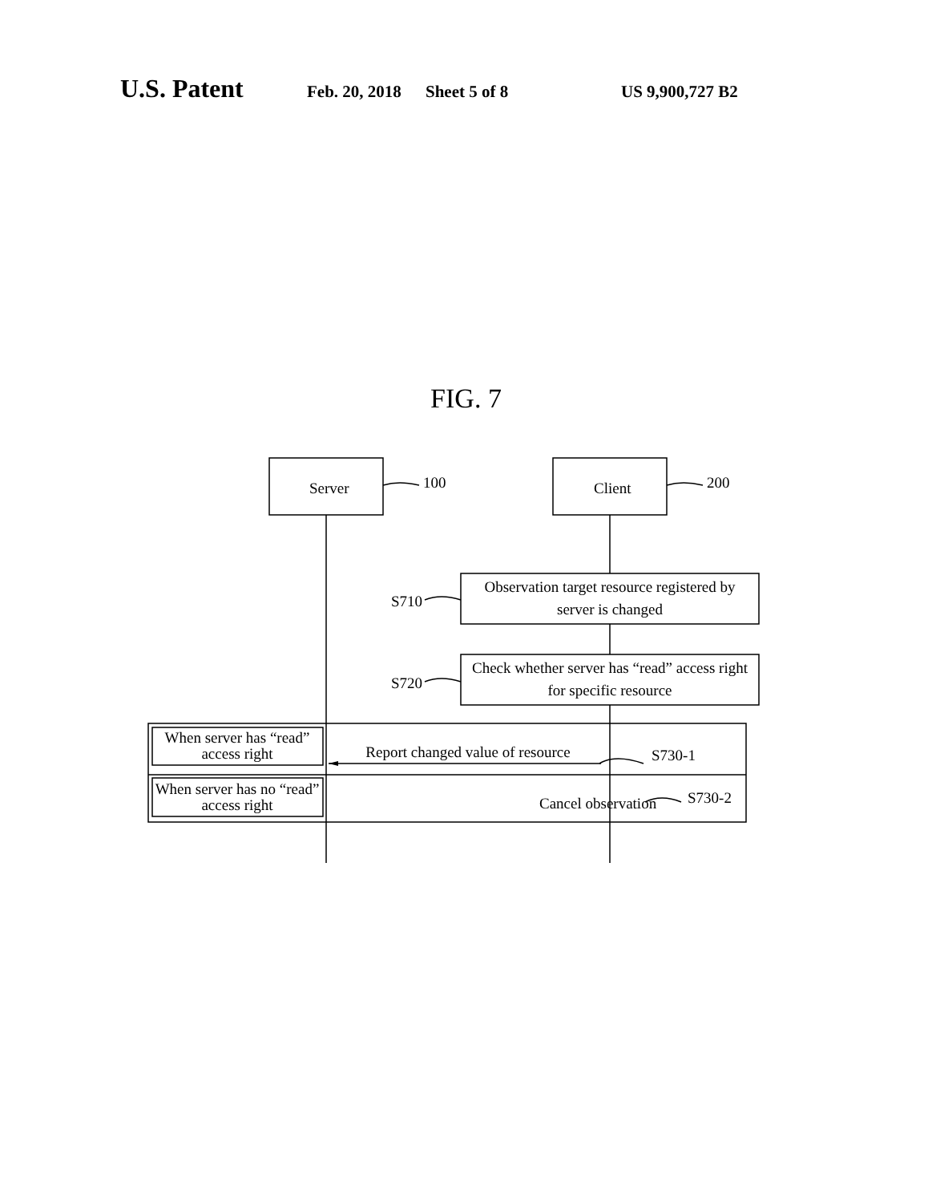U.S. Patent Feb. 20, 2018 Sheet 5 of 8 US 9,900,727 B2
FIG. 7
Server
Client
100
200
Observation target resource registered by
server is changed
Check whether server has “read” access right
for specific resource
S710
S720
When server has “read”
access right
When server has no “read”
access right
Report changed value of resource
S730-1
Cancel observation
S730-2